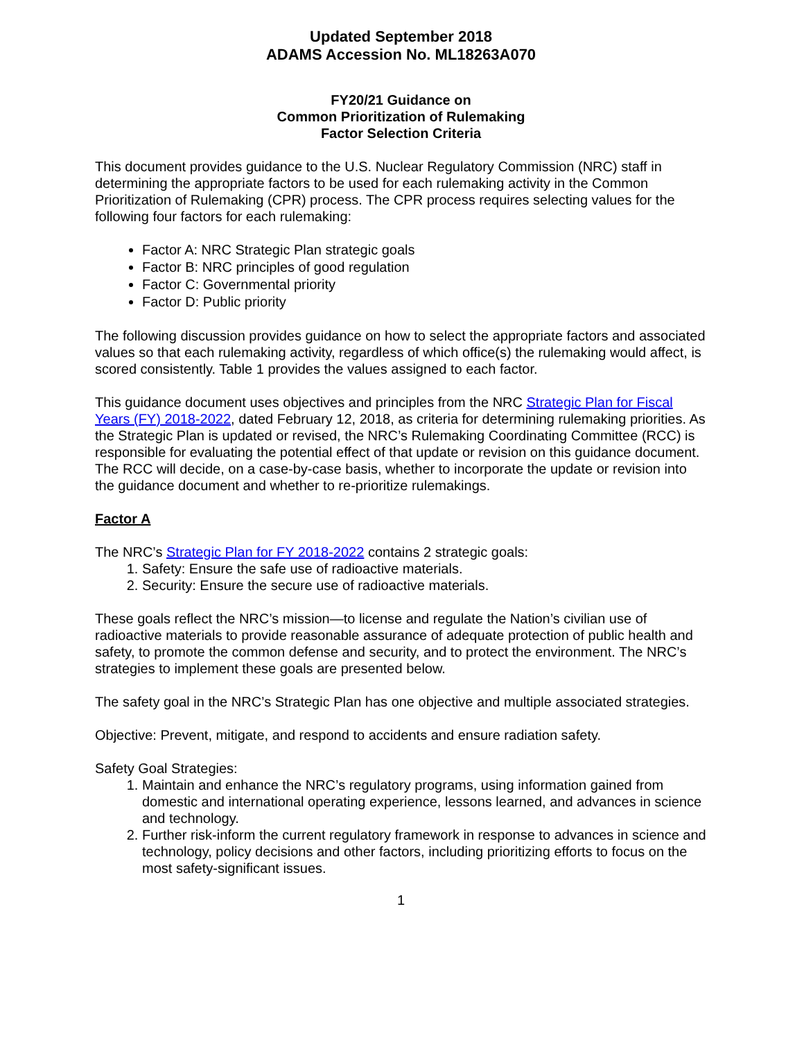Updated September 2018
ADAMS Accession No. ML18263A070
FY20/21 Guidance on
Common Prioritization of Rulemaking
Factor Selection Criteria
This document provides guidance to the U.S. Nuclear Regulatory Commission (NRC) staff in determining the appropriate factors to be used for each rulemaking activity in the Common Prioritization of Rulemaking (CPR) process. The CPR process requires selecting values for the following four factors for each rulemaking:
Factor A: NRC Strategic Plan strategic goals
Factor B: NRC principles of good regulation
Factor C: Governmental priority
Factor D: Public priority
The following discussion provides guidance on how to select the appropriate factors and associated values so that each rulemaking activity, regardless of which office(s) the rulemaking would affect, is scored consistently. Table 1 provides the values assigned to each factor.
This guidance document uses objectives and principles from the NRC Strategic Plan for Fiscal Years (FY) 2018-2022, dated February 12, 2018, as criteria for determining rulemaking priorities. As the Strategic Plan is updated or revised, the NRC’s Rulemaking Coordinating Committee (RCC) is responsible for evaluating the potential effect of that update or revision on this guidance document. The RCC will decide, on a case-by-case basis, whether to incorporate the update or revision into the guidance document and whether to re-prioritize rulemakings.
Factor A
The NRC’s Strategic Plan for FY 2018-2022 contains 2 strategic goals:
1. Safety: Ensure the safe use of radioactive materials.
2. Security: Ensure the secure use of radioactive materials.
These goals reflect the NRC’s mission—to license and regulate the Nation’s civilian use of radioactive materials to provide reasonable assurance of adequate protection of public health and safety, to promote the common defense and security, and to protect the environment. The NRC’s strategies to implement these goals are presented below.
The safety goal in the NRC’s Strategic Plan has one objective and multiple associated strategies.
Objective: Prevent, mitigate, and respond to accidents and ensure radiation safety.
Safety Goal Strategies:
1. Maintain and enhance the NRC’s regulatory programs, using information gained from domestic and international operating experience, lessons learned, and advances in science and technology.
2. Further risk-inform the current regulatory framework in response to advances in science and technology, policy decisions and other factors, including prioritizing efforts to focus on the most safety-significant issues.
1